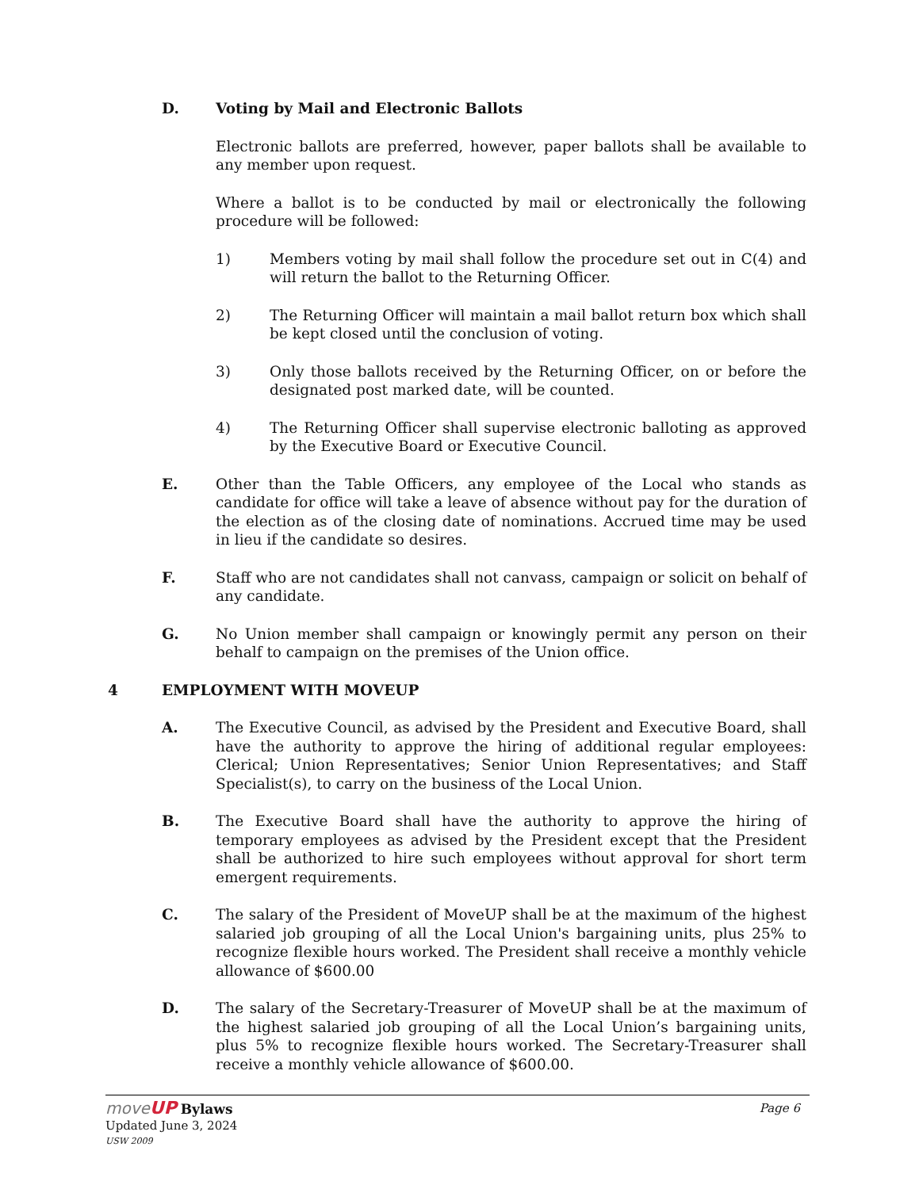D. Voting by Mail and Electronic Ballots
Electronic ballots are preferred, however, paper ballots shall be available to any member upon request.
Where a ballot is to be conducted by mail or electronically the following procedure will be followed:
1) Members voting by mail shall follow the procedure set out in C(4) and will return the ballot to the Returning Officer.
2) The Returning Officer will maintain a mail ballot return box which shall be kept closed until the conclusion of voting.
3) Only those ballots received by the Returning Officer, on or before the designated post marked date, will be counted.
4) The Returning Officer shall supervise electronic balloting as approved by the Executive Board or Executive Council.
E. Other than the Table Officers, any employee of the Local who stands as candidate for office will take a leave of absence without pay for the duration of the election as of the closing date of nominations. Accrued time may be used in lieu if the candidate so desires.
F. Staff who are not candidates shall not canvass, campaign or solicit on behalf of any candidate.
G. No Union member shall campaign or knowingly permit any person on their behalf to campaign on the premises of the Union office.
4 EMPLOYMENT WITH MOVEUP
A. The Executive Council, as advised by the President and Executive Board, shall have the authority to approve the hiring of additional regular employees: Clerical; Union Representatives; Senior Union Representatives; and Staff Specialist(s), to carry on the business of the Local Union.
B. The Executive Board shall have the authority to approve the hiring of temporary employees as advised by the President except that the President shall be authorized to hire such employees without approval for short term emergent requirements.
C. The salary of the President of MoveUP shall be at the maximum of the highest salaried job grouping of all the Local Union's bargaining units, plus 25% to recognize flexible hours worked. The President shall receive a monthly vehicle allowance of $600.00
D. The salary of the Secretary-Treasurer of MoveUP shall be at the maximum of the highest salaried job grouping of all the Local Union’s bargaining units, plus 5% to recognize flexible hours worked. The Secretary-Treasurer shall receive a monthly vehicle allowance of $600.00.
move UP Bylaws Page 6
Updated June 3, 2024
USW 2009